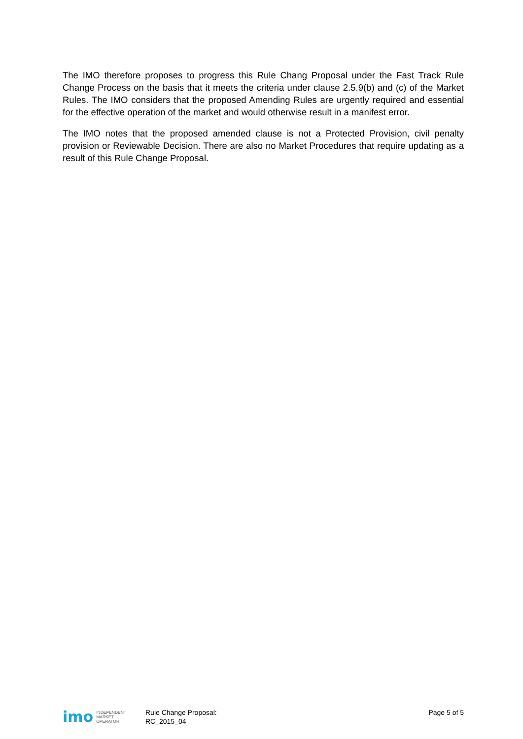The IMO therefore proposes to progress this Rule Chang Proposal under the Fast Track Rule Change Process on the basis that it meets the criteria under clause 2.5.9(b) and (c) of the Market Rules. The IMO considers that the proposed Amending Rules are urgently required and essential for the effective operation of the market and would otherwise result in a manifest error.
The IMO notes that the proposed amended clause is not a Protected Provision, civil penalty provision or Reviewable Decision. There are also no Market Procedures that require updating as a result of this Rule Change Proposal.
imo INDEPENDENT
MARKET
OPERATOR
Rule Change Proposal:
RC_2015_04
Page 5 of 5